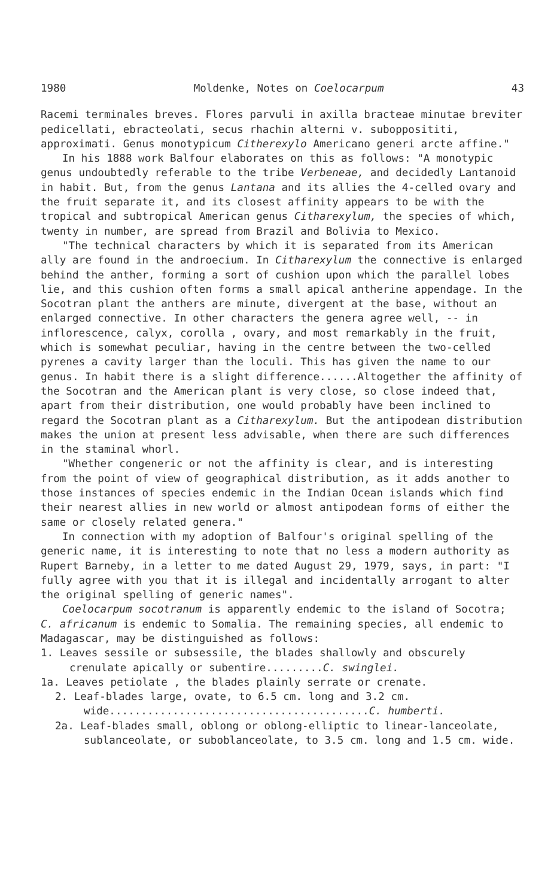1980 Moldenke, Notes on Coelocarpum 43
Racemi terminales breves. Flores parvuli in axilla bracteae minutae breviter pedicellati, ebracteolati, secus rhachin alterni v. subopposititi, approximati. Genus monotypicum Citherexylo Americano generi arcte affine."
In his 1888 work Balfour elaborates on this as follows: "A monotypic genus undoubtedly referable to the tribe Verbeneae, and decidedly Lantanoid in habit. But, from the genus Lantana and its allies the 4-celled ovary and the fruit separate it, and its closest affinity appears to be with the tropical and subtropical American genus Citharexylum, the species of which, twenty in number, are spread from Brazil and Bolivia to Mexico.
"The technical characters by which it is separated from its American ally are found in the androecium. In Citharexylum the connective is enlarged behind the anther, forming a sort of cushion upon which the parallel lobes lie, and this cushion often forms a small apical antherine appendage. In the Socotran plant the anthers are minute, divergent at the base, without an enlarged connective. In other characters the genera agree well, -- in inflorescence, calyx, corolla , ovary, and most remarkably in the fruit, which is somewhat peculiar, having in the centre between the two-celled pyrenes a cavity larger than the loculi. This has given the name to our genus. In habit there is a slight difference......Altogether the affinity of the Socotran and the American plant is very close, so close indeed that, apart from their distribution, one would probably have been inclined to regard the Socotran plant as a Citharexylum. But the antipodean distribution makes the union at present less advisable, when there are such differences in the staminal whorl.
"Whether congeneric or not the affinity is clear, and is interesting from the point of view of geographical distribution, as it adds another to those instances of species endemic in the Indian Ocean islands which find their nearest allies in new world or almost antipodean forms of either the same or closely related genera."
In connection with my adoption of Balfour's original spelling of the generic name, it is interesting to note that no less a modern authority as Rupert Barneby, in a letter to me dated August 29, 1979, says, in part: "I fully agree with you that it is illegal and incidentally arrogant to alter the original spelling of generic names".
Coelocarpum socotranum is apparently endemic to the island of Socotra; C. africanum is endemic to Somalia. The remaining species, all endemic to Madagascar, may be distinguished as follows:
1. Leaves sessile or subsessile, the blades shallowly and obscurely crenulate apically or subentire.........C. swinglei.
1a. Leaves petiolate , the blades plainly serrate or crenate.
2. Leaf-blades large, ovate, to 6.5 cm. long and 3.2 cm. wide.........................................C. humberti.
2a. Leaf-blades small, oblong or oblong-elliptic to linear-lanceolate, sublanceolate, or suboblanceolate, to 3.5 cm. long and 1.5 cm. wide.